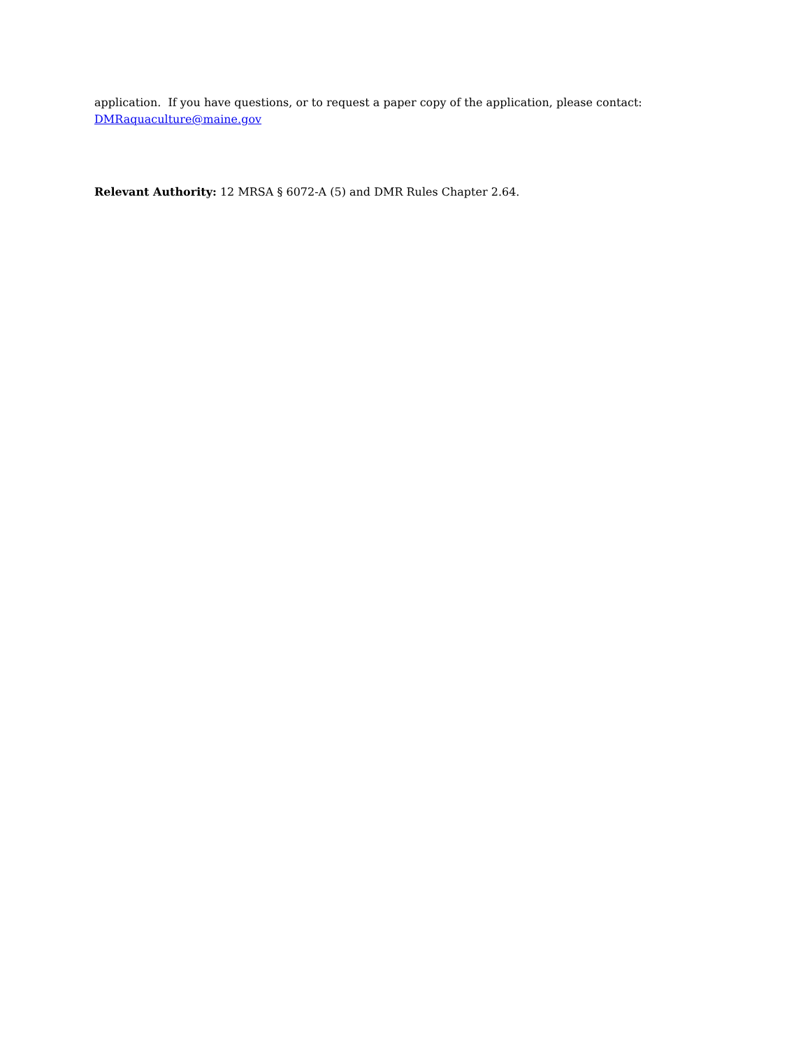application. If you have questions, or to request a paper copy of the application, please contact:
DMRaquaculture@maine.gov
Relevant Authority: 12 MRSA § 6072-A (5) and DMR Rules Chapter 2.64.